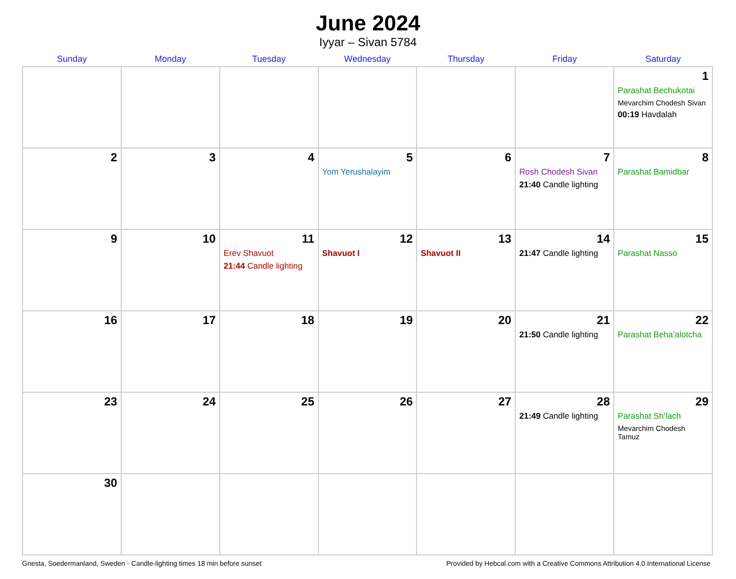June 2024
Iyyar – Sivan 5784
| Sunday | Monday | Tuesday | Wednesday | Thursday | Friday | Saturday |
| --- | --- | --- | --- | --- | --- | --- |
| | | | | | | 1 Parashat Bechukotai Mevarchim Chodesh Sivan 00:19 Havdalah |
| 2 | 3 | 4 | 5 Yom Yerushalayim | 6 | 7 Rosh Chodesh Sivan 21:40 Candle lighting | 8 Parashat Bamidbar |
| 9 | 10 | 11 Erev Shavuot 21:44 Candle lighting | 12 Shavuot I | 13 Shavuot II | 14 21:47 Candle lighting | 15 Parashat Nasso |
| 16 | 17 | 18 | 19 | 20 | 21 21:50 Candle lighting | 22 Parashat Beha’alotcha |
| 23 | 24 | 25 | 26 | 27 | 28 21:49 Candle lighting | 29 Parashat Sh’lach Mevarchim Chodesh Tamuz |
| 30 | | | | | | |
Gnesta, Soedermanland, Sweden · Candle-lighting times 18 min before sunset Provided by Hebcal.com with a Creative Commons Attribution 4.0 International License